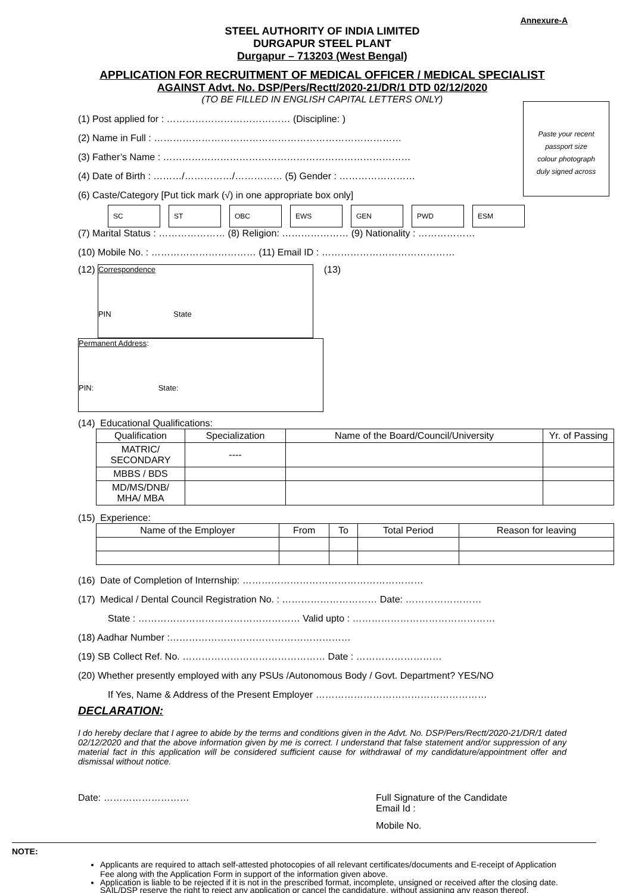Annexure-A
STEEL AUTHORITY OF INDIA LIMITED
DURGAPUR STEEL PLANT
Durgapur – 713203 (West Bengal)
APPLICATION FOR RECRUITMENT OF MEDICAL OFFICER / MEDICAL SPECIALIST
AGAINST Advt. No. DSP/Pers/Rectt/2020-21/DR/1 DTD 02/12/2020
(TO BE FILLED IN ENGLISH CAPITAL LETTERS ONLY)
(1) Post applied for : ………………………………… (Discipline: )
(2) Name in Full : ……………………………………………………………………
(3) Father’s Name : ……………………………………………………………………
(4) Date of Birth : ………/……………/…………… (5) Gender : ……………………
(6) Caste/Category [Put tick mark (√) in one appropriate box only]
SC ST OBC EWS GEN PWD ESM
(7) Marital Status : ………………… (8) Religion: ………………… (9) Nationality : ………………
(10) Mobile No. : …………………………… (11) Email ID : ……………………………………
(12) Correspondence
PIN State (13) Permanent Address:
PIN: State:
(14) Educational Qualifications:
| Qualification | Specialization | Name of the Board/Council/University | Yr. of Passing |
| --- | --- | --- | --- |
| MATRIC/ SECONDARY | ---- | | |
| MBBS / BDS | | | |
| MD/MS/DNB/ MHA/ MBA | | | |
(15) Experience:
| Name of the Employer | From | To | Total Period | Reason for leaving |
| --- | --- | --- | --- | --- |
(16) Date of Completion of Internship: …………………………………………………
(17) Medical / Dental Council Registration No. : ………………………… Date: ……………………
State : …………………………………………… Valid upto : ………………………………………
(18) Aadhar Number :…………………………………………………
(19) SB Collect Ref. No. ……………………………………… Date : ………………………
(20) Whether presently employed with any PSUs /Autonomous Body / Govt. Department? YES/NO
If Yes, Name & Address of the Present Employer ………………………………………………
DECLARATION:
I do hereby declare that I agree to abide by the terms and conditions given in the Advt. No. DSP/Pers/Rectt/2020-21/DR/1 dated 02/12/2020 and that the above information given by me is correct. I understand that false statement and/or suppression of any material fact in this application will be considered sufficient cause for withdrawal of my candidature/appointment offer and dismissal without notice.
Date: ……………………… Full Signature of the Candidate
Email Id :
Mobile No.
NOTE:
Applicants are required to attach self-attested photocopies of all relevant certificates/documents and E-receipt of Application Fee along with the Application Form in support of the information given above.
Application is liable to be rejected if it is not in the prescribed format, incomplete, unsigned or received after the closing date. SAIL/DSP reserve the right to reject any application or cancel the candidature, without assigning any reason thereof.
Paste your recent
passport size
colour photograph
duly signed across